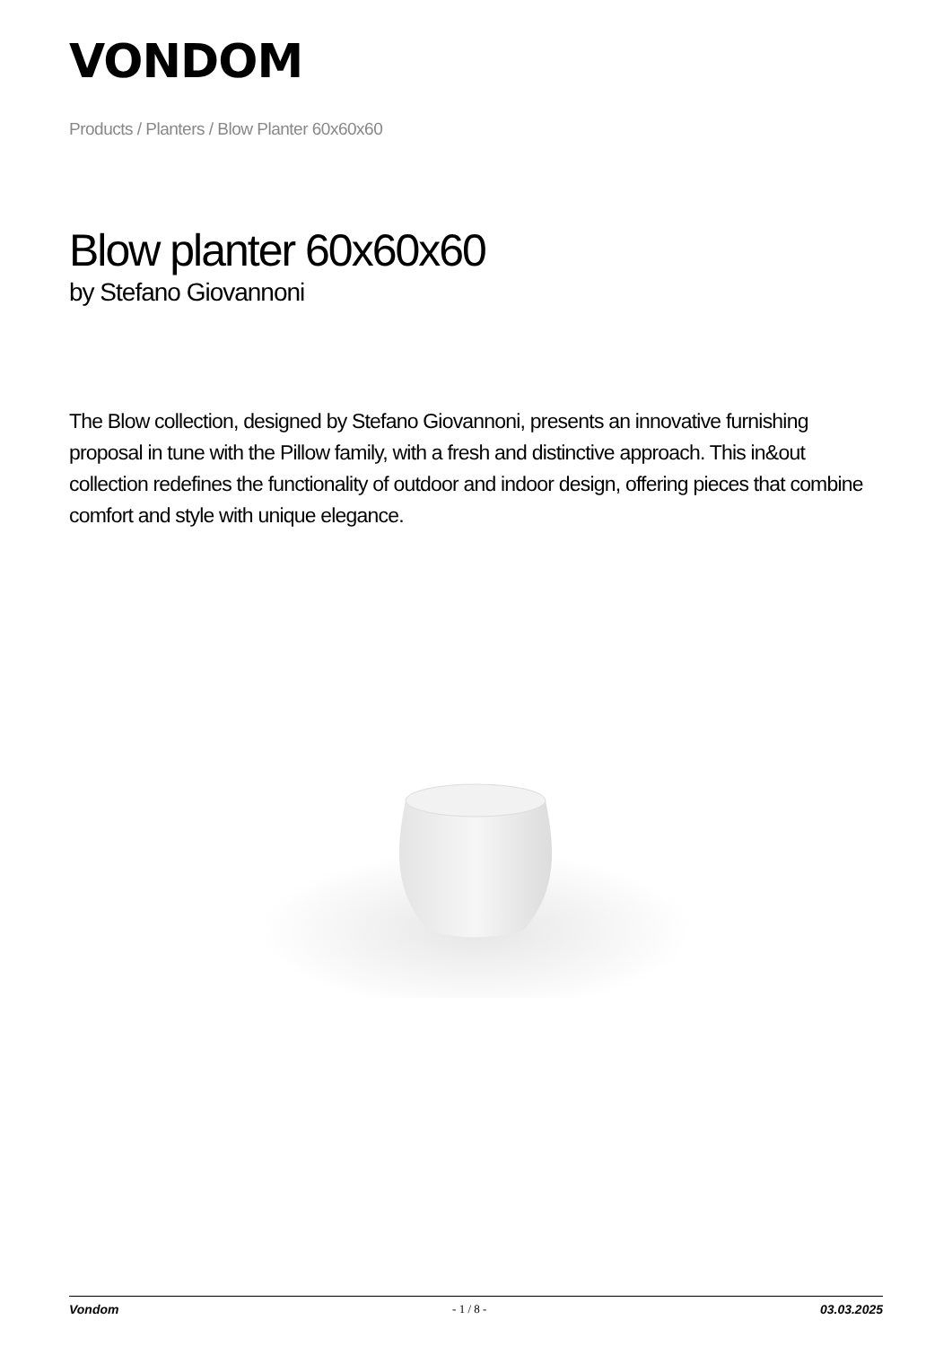VONDOM
Products / Planters / Blow Planter 60x60x60
Blow planter 60x60x60
by Stefano Giovannoni
The Blow collection, designed by Stefano Giovannoni, presents an innovative furnishing proposal in tune with the Pillow family, with a fresh and distinctive approach. This in&out collection redefines the functionality of outdoor and indoor design, offering pieces that combine comfort and style with unique elegance.
Vondom - 1 / 8 - 03.03.2025